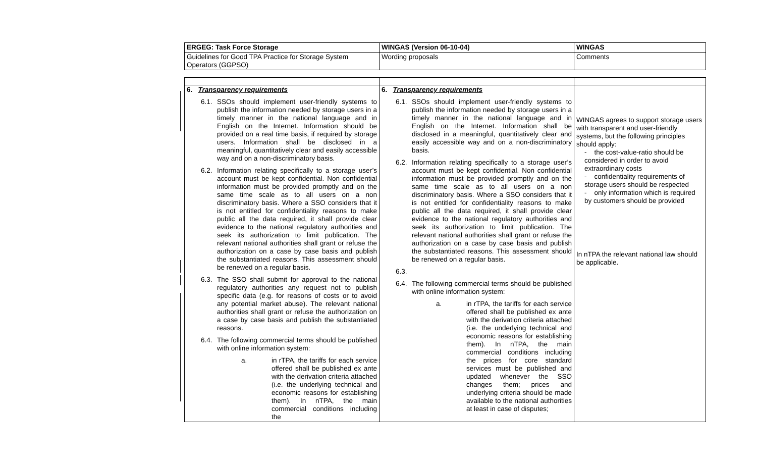| ERGEG: Task Force Storage | WINGAS (Version 06-10-04) | WINGAS |
| Guidelines for Good TPA Practice for Storage System Operators (GGPSO) | Wording proposals | Comments |
| 6. Transparency requirements 6.1. SSOs should implement user-friendly systems to publish the information needed by storage users in a timely manner in the national language and in English on the Internet. Information should be provided on a real time basis, if required by storage users. Information shall be disclosed in a meaningful, quantitatively clear and easily accessible way and on a non-discriminatory basis. 6.2. Information relating specifically to a storage user’s account must be kept confidential. Non confidential information must be provided promptly and on the same time scale as to all users on a non discriminatory basis. Where a SSO considers that it is not entitled for confidentiality reasons to make public all the data required, it shall provide clear evidence to the national regulatory authorities and seek its authorization to limit publication. The relevant national authorities shall grant or refuse the authorization on a case by case basis and publish the substantiated reasons. This assessment should be renewed on a regular basis. 6.3. The SSO shall submit for approval to the national regulatory authorities any request not to publish specific data (e.g. for reasons of costs or to avoid any potential market abuse). The relevant national authorities shall grant or refuse the authorization on a case by case basis and publish the substantiated reasons. 6.4. The following commercial terms should be published with online information system: a. in rTPA, the tariffs for each service offered shall be published ex ante with the derivation criteria attached (i.e. the underlying technical and economic reasons for establishing them). In nTPA, the main commercial conditions including the | 6. Transparency requirements 6.1. SSOs should implement user-friendly systems to publish the information needed by storage users in a timely manner in the national language and in English on the Internet. Information shall be disclosed in a meaningful, quantitatively clear and easily accessible way and on a non-discriminatory basis. 6.2. Information relating specifically to a storage user’s account must be kept confidential. Non confidential information must be provided promptly and on the same time scale as to all users on a non discriminatory basis. Where a SSO considers that it is not entitled for confidentiality reasons to make public all the data required, it shall provide clear evidence to the national regulatory authorities and seek its authorization to limit publication. The relevant national authorities shall grant or refuse the authorization on a case by case basis and publish the substantiated reasons. This assessment should be renewed on a regular basis. 6.3. 6.4. The following commercial terms should be published with online information system: a. in rTPA, the tariffs for each service offered shall be published ex ante with the derivation criteria attached (i.e. the underlying technical and economic reasons for establishing them). In nTPA, the main commercial conditions including the prices for core standard services must be published and updated whenever the SSO changes them; prices and underlying criteria should be made available to the national authorities at least in case of disputes; | WINGAS agrees to support storage users with transparent and user-friendly systems, but the following principles should apply: - the cost-value-ratio should be considered in order to avoid extraordinary costs - confidentiality requirements of storage users should be respected - only information which is required by customers should be provided In nTPA the relevant national law should be applicable. |